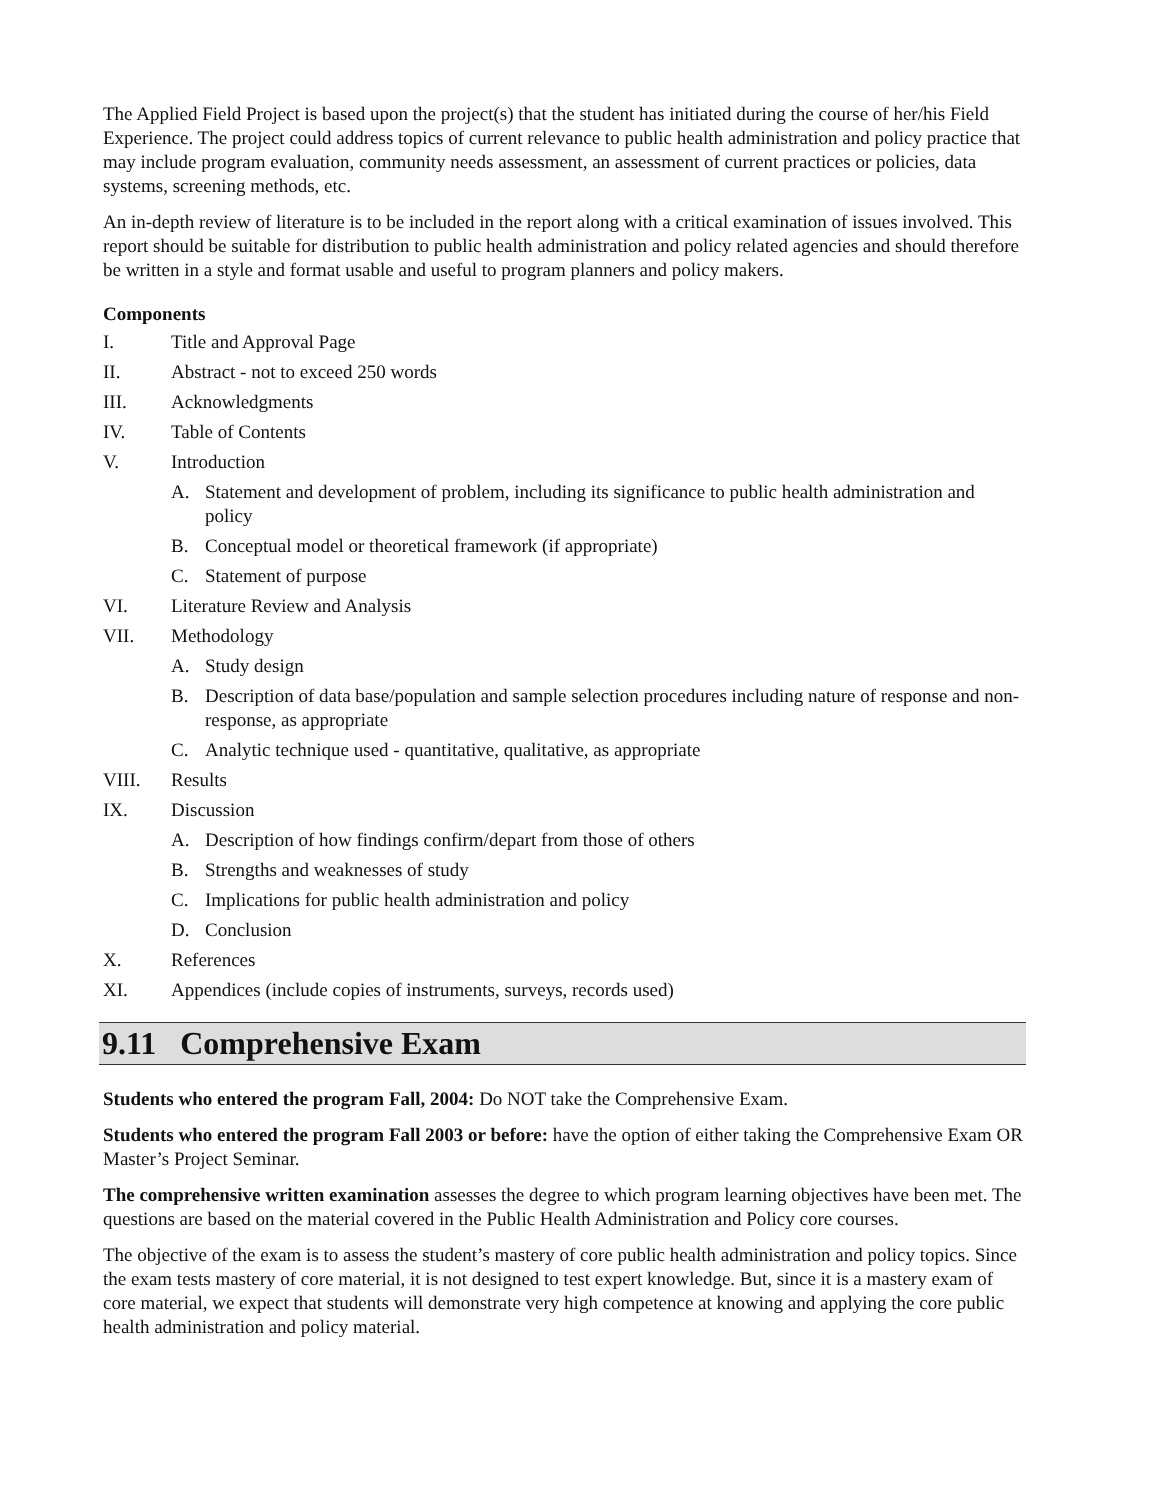The Applied Field Project is based upon the project(s) that the student has initiated during the course of her/his Field Experience. The project could address topics of current relevance to public health administration and policy practice that may include program evaluation, community needs assessment, an assessment of current practices or policies, data systems, screening methods, etc.
An in-depth review of literature is to be included in the report along with a critical examination of issues involved. This report should be suitable for distribution to public health administration and policy related agencies and should therefore be written in a style and format usable and useful to program planners and policy makers.
Components
I. Title and Approval Page
II. Abstract - not to exceed 250 words
III. Acknowledgments
IV. Table of Contents
V. Introduction
A. Statement and development of problem, including its significance to public health administration and policy
B. Conceptual model or theoretical framework (if appropriate)
C. Statement of purpose
VI. Literature Review and Analysis
VII. Methodology
A. Study design
B. Description of data base/population and sample selection procedures including nature of response and non-response, as appropriate
C. Analytic technique used - quantitative, qualitative, as appropriate
VIII. Results
IX. Discussion
A. Description of how findings confirm/depart from those of others
B. Strengths and weaknesses of study
C. Implications for public health administration and policy
D. Conclusion
X. References
XI. Appendices (include copies of instruments, surveys, records used)
9.11 Comprehensive Exam
Students who entered the program Fall, 2004: Do NOT take the Comprehensive Exam.
Students who entered the program Fall 2003 or before: have the option of either taking the Comprehensive Exam OR Master’s Project Seminar.
The comprehensive written examination assesses the degree to which program learning objectives have been met. The questions are based on the material covered in the Public Health Administration and Policy core courses.
The objective of the exam is to assess the student’s mastery of core public health administration and policy topics. Since the exam tests mastery of core material, it is not designed to test expert knowledge. But, since it is a mastery exam of core material, we expect that students will demonstrate very high competence at knowing and applying the core public health administration and policy material.